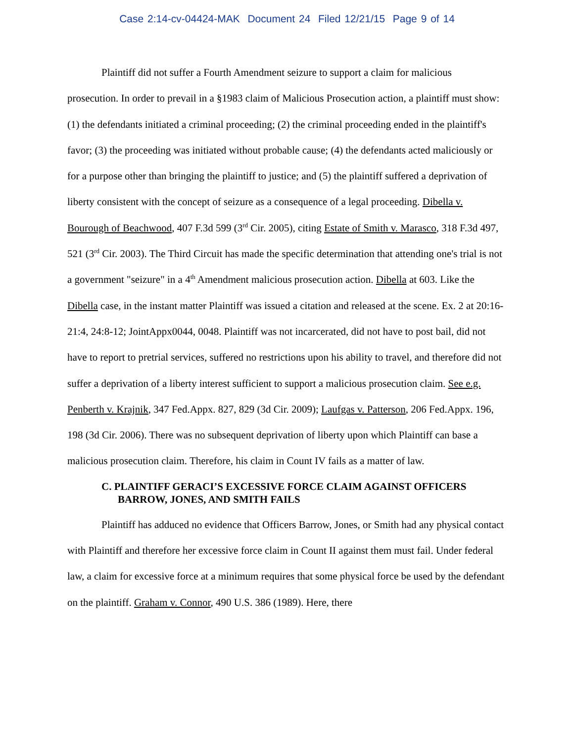Case 2:14-cv-04424-MAK Document 24 Filed 12/21/15 Page 9 of 14
Plaintiff did not suffer a Fourth Amendment seizure to support a claim for malicious prosecution. In order to prevail in a §1983 claim of Malicious Prosecution action, a plaintiff must show: (1) the defendants initiated a criminal proceeding; (2) the criminal proceeding ended in the plaintiff's favor; (3) the proceeding was initiated without probable cause; (4) the defendants acted maliciously or for a purpose other than bringing the plaintiff to justice; and (5) the plaintiff suffered a deprivation of liberty consistent with the concept of seizure as a consequence of a legal proceeding. Dibella v. Bourough of Beachwood, 407 F.3d 599 (3<sup>rd</sup> Cir. 2005), citing Estate of Smith v. Marasco, 318 F.3d 497, 521 (3<sup>rd</sup> Cir. 2003). The Third Circuit has made the specific determination that attending one's trial is not a government "seizure" in a 4<sup>th</sup> Amendment malicious prosecution action. Dibella at 603. Like the Dibella case, in the instant matter Plaintiff was issued a citation and released at the scene. Ex. 2 at 20:16-21:4, 24:8-12; JointAppx0044, 0048. Plaintiff was not incarcerated, did not have to post bail, did not have to report to pretrial services, suffered no restrictions upon his ability to travel, and therefore did not suffer a deprivation of a liberty interest sufficient to support a malicious prosecution claim. See e.g. Penberth v. Krajnik, 347 Fed.Appx. 827, 829 (3d Cir. 2009); Laufgas v. Patterson, 206 Fed.Appx. 196, 198 (3d Cir. 2006). There was no subsequent deprivation of liberty upon which Plaintiff can base a malicious prosecution claim. Therefore, his claim in Count IV fails as a matter of law.
C. PLAINTIFF GERACI’S EXCESSIVE FORCE CLAIM AGAINST OFFICERS BARROW, JONES, AND SMITH FAILS
Plaintiff has adduced no evidence that Officers Barrow, Jones, or Smith had any physical contact with Plaintiff and therefore her excessive force claim in Count II against them must fail. Under federal law, a claim for excessive force at a minimum requires that some physical force be used by the defendant on the plaintiff. Graham v. Connor, 490 U.S. 386 (1989). Here, there